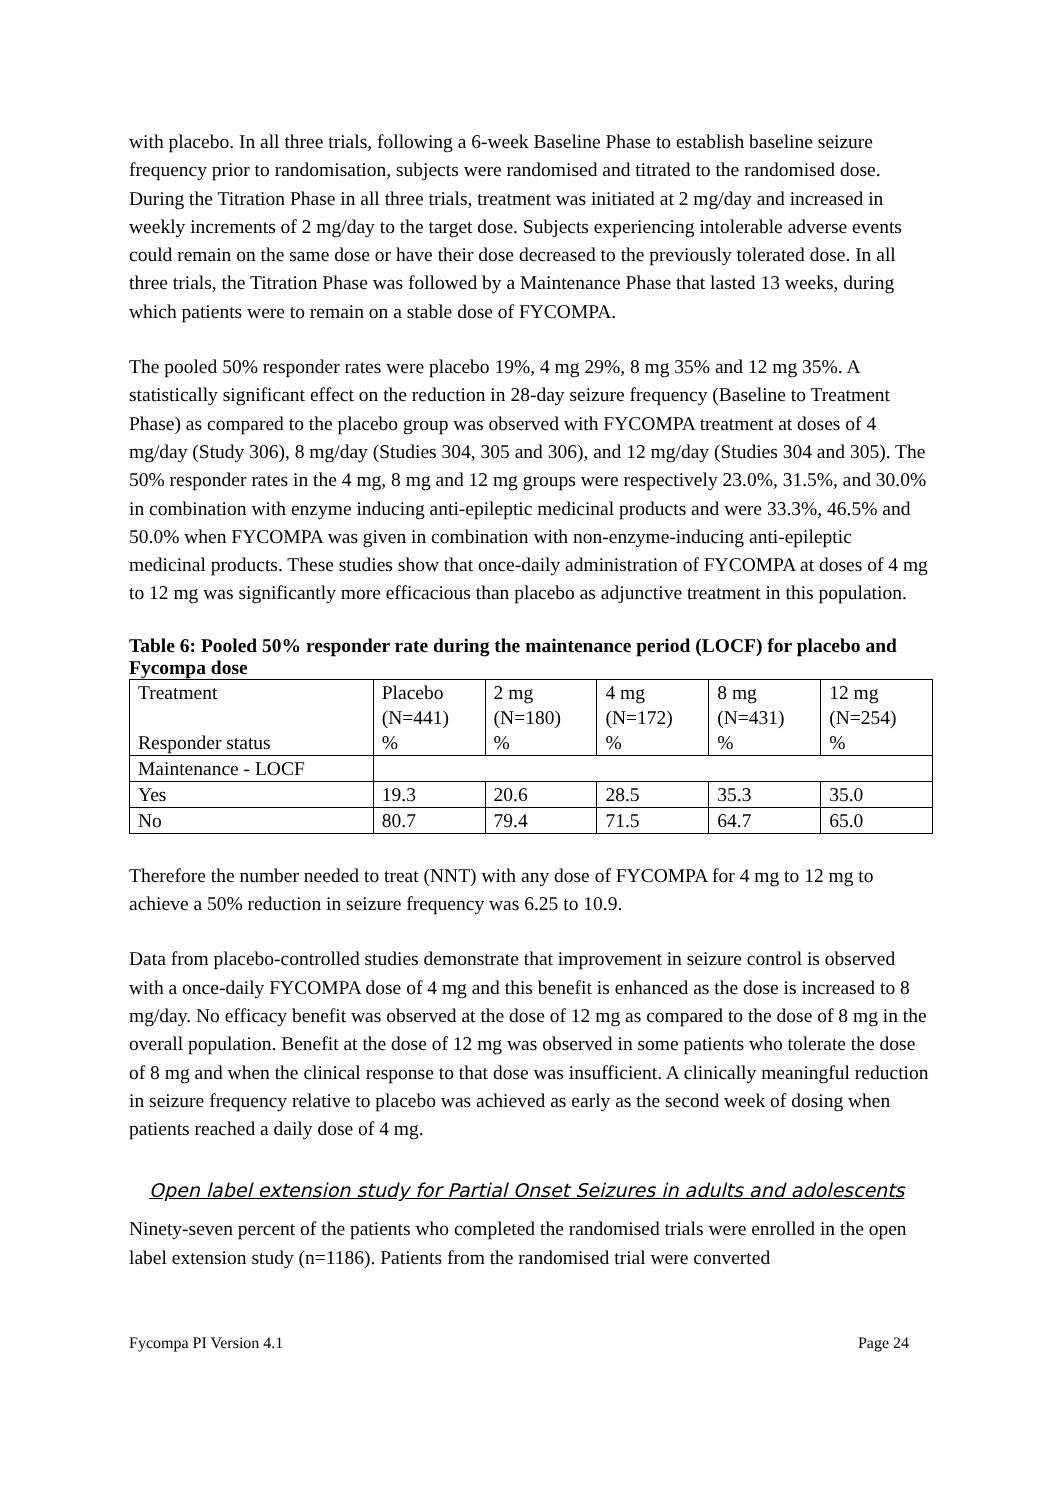with placebo. In all three trials, following a 6-week Baseline Phase to establish baseline seizure frequency prior to randomisation, subjects were randomised and titrated to the randomised dose. During the Titration Phase in all three trials, treatment was initiated at 2 mg/day and increased in weekly increments of 2 mg/day to the target dose. Subjects experiencing intolerable adverse events could remain on the same dose or have their dose decreased to the previously tolerated dose. In all three trials, the Titration Phase was followed by a Maintenance Phase that lasted 13 weeks, during which patients were to remain on a stable dose of FYCOMPA.
The pooled 50% responder rates were placebo 19%, 4 mg 29%, 8 mg 35% and 12 mg 35%. A statistically significant effect on the reduction in 28-day seizure frequency (Baseline to Treatment Phase) as compared to the placebo group was observed with FYCOMPA treatment at doses of 4 mg/day (Study 306), 8 mg/day (Studies 304, 305 and 306), and 12 mg/day (Studies 304 and 305). The 50% responder rates in the 4 mg, 8 mg and 12 mg groups were respectively 23.0%, 31.5%, and 30.0% in combination with enzyme inducing anti-epileptic medicinal products and were 33.3%, 46.5% and 50.0% when FYCOMPA was given in combination with non-enzyme-inducing anti-epileptic medicinal products. These studies show that once-daily administration of FYCOMPA at doses of 4 mg to 12 mg was significantly more efficacious than placebo as adjunctive treatment in this population.
Table 6: Pooled 50% responder rate during the maintenance period (LOCF) for placebo and Fycompa dose
| Treatment Responder status | Placebo (N=441) % | 2 mg (N=180) % | 4 mg (N=172) % | 8 mg (N=431) % | 12 mg (N=254) % |
| Maintenance - LOCF | | | | | |
| Yes | 19.3 | 20.6 | 28.5 | 35.3 | 35.0 |
| No | 80.7 | 79.4 | 71.5 | 64.7 | 65.0 |
Therefore the number needed to treat (NNT) with any dose of FYCOMPA for 4 mg to 12 mg to achieve a 50% reduction in seizure frequency was 6.25 to 10.9.
Data from placebo-controlled studies demonstrate that improvement in seizure control is observed with a once-daily FYCOMPA dose of 4 mg and this benefit is enhanced as the dose is increased to 8 mg/day. No efficacy benefit was observed at the dose of 12 mg as compared to the dose of 8 mg in the overall population. Benefit at the dose of 12 mg was observed in some patients who tolerate the dose of 8 mg and when the clinical response to that dose was insufficient. A clinically meaningful reduction in seizure frequency relative to placebo was achieved as early as the second week of dosing when patients reached a daily dose of 4 mg.
Open label extension study for Partial Onset Seizures in adults and adolescents
Ninety-seven percent of the patients who completed the randomised trials were enrolled in the open label extension study (n=1186). Patients from the randomised trial were converted
Fycompa PI Version 4.1 Page 24